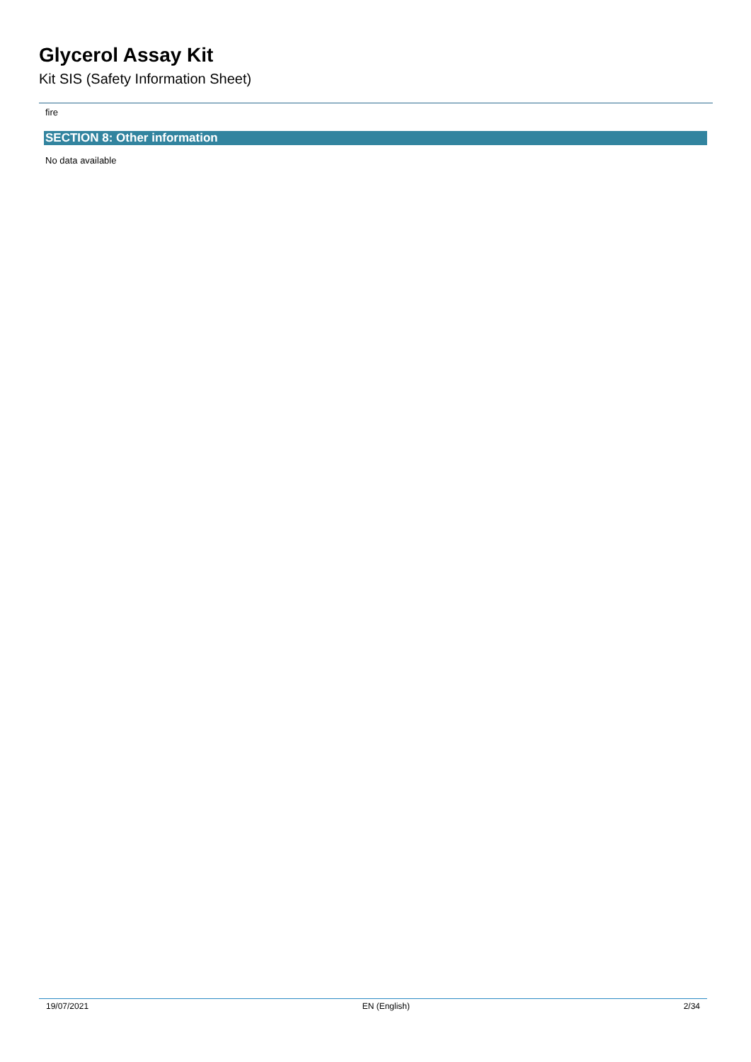Glycerol Assay Kit
Kit SIS (Safety Information Sheet)
fire
SECTION 8: Other information
No data available
19/07/2021 EN (English) 2/34